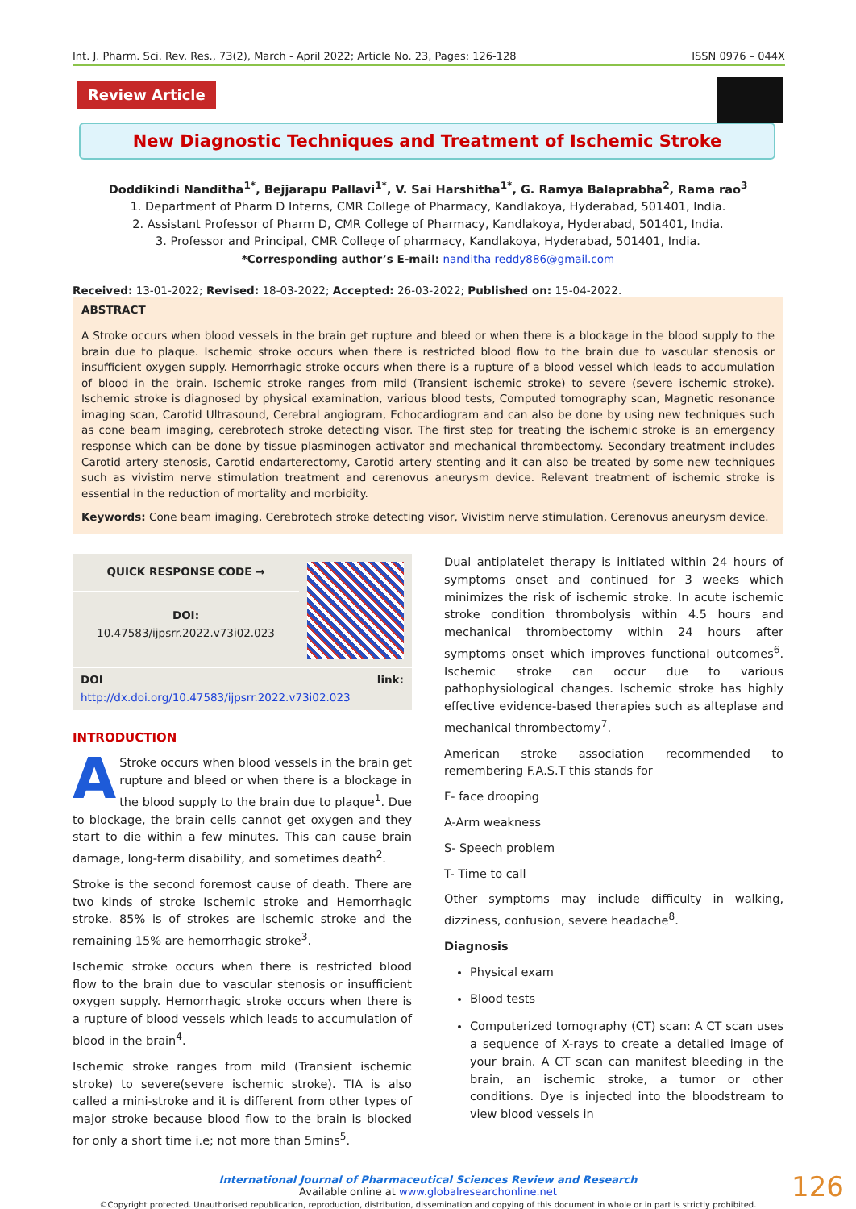Int. J. Pharm. Sci. Rev. Res., 73(2), March - April 2022; Article No. 23, Pages: 126-128 ISSN 0976 – 044X
Review Article
New Diagnostic Techniques and Treatment of Ischemic Stroke
Doddikindi Nanditha<sup>1*</sup>, Bejjarapu Pallavi<sup>1*</sup>, V. Sai Harshitha<sup>1*</sup>, G. Ramya Balaprabha<sup>2</sup>, Rama rao<sup>3</sup>
1. Department of Pharm D Interns, CMR College of Pharmacy, Kandlakoya, Hyderabad, 501401, India.
2. Assistant Professor of Pharm D, CMR College of Pharmacy, Kandlakoya, Hyderabad, 501401, India.
3. Professor and Principal, CMR College of pharmacy, Kandlakoya, Hyderabad, 501401, India.
*Corresponding author’s E-mail: nanditha reddy886@gmail.com
Received: 13-01-2022; Revised: 18-03-2022; Accepted: 26-03-2022; Published on: 15-04-2022.
ABSTRACT
A Stroke occurs when blood vessels in the brain get rupture and bleed or when there is a blockage in the blood supply to the brain due to plaque. Ischemic stroke occurs when there is restricted blood flow to the brain due to vascular stenosis or insufficient oxygen supply. Hemorrhagic stroke occurs when there is a rupture of a blood vessel which leads to accumulation of blood in the brain. Ischemic stroke ranges from mild (Transient ischemic stroke) to severe (severe ischemic stroke). Ischemic stroke is diagnosed by physical examination, various blood tests, Computed tomography scan, Magnetic resonance imaging scan, Carotid Ultrasound, Cerebral angiogram, Echocardiogram and can also be done by using new techniques such as cone beam imaging, cerebrotech stroke detecting visor. The first step for treating the ischemic stroke is an emergency response which can be done by tissue plasminogen activator and mechanical thrombectomy. Secondary treatment includes Carotid artery stenosis, Carotid endarterectomy, Carotid artery stenting and it can also be treated by some new techniques such as vivistim nerve stimulation treatment and cerenovus aneurysm device. Relevant treatment of ischemic stroke is essential in the reduction of mortality and morbidity.
Keywords: Cone beam imaging, Cerebrotech stroke detecting visor, Vivistim nerve stimulation, Cerenovus aneurysm device.
QUICK RESPONSE CODE →
DOI:
10.47583/ijpsrr.2022.v73i02.023
DOI link: http://dx.doi.org/10.47583/ijpsrr.2022.v73i02.023
INTRODUCTION
AStroke occurs when blood vessels in the brain get rupture and bleed or when there is a blockage in the blood supply to the brain due to plaque<sup>1</sup>. Due to blockage, the brain cells cannot get oxygen and they start to die within a few minutes. This can cause brain damage, long-term disability, and sometimes death<sup>2</sup>.
Stroke is the second foremost cause of death. There are two kinds of stroke Ischemic stroke and Hemorrhagic stroke. 85% is of strokes are ischemic stroke and the remaining 15% are hemorrhagic stroke<sup>3</sup>.
Ischemic stroke occurs when there is restricted blood flow to the brain due to vascular stenosis or insufficient oxygen supply. Hemorrhagic stroke occurs when there is a rupture of blood vessels which leads to accumulation of blood in the brain<sup>4</sup>.
Ischemic stroke ranges from mild (Transient ischemic stroke) to severe(severe ischemic stroke). TIA is also called a mini-stroke and it is different from other types of major stroke because blood flow to the brain is blocked for only a short time i.e; not more than 5mins<sup>5</sup>.
Dual antiplatelet therapy is initiated within 24 hours of symptoms onset and continued for 3 weeks which minimizes the risk of ischemic stroke. In acute ischemic stroke condition thrombolysis within 4.5 hours and mechanical thrombectomy within 24 hours after symptoms onset which improves functional outcomes<sup>6</sup>. Ischemic stroke can occur due to various pathophysiological changes. Ischemic stroke has highly effective evidence-based therapies such as alteplase and mechanical thrombectomy<sup>7</sup>.
American stroke association recommended to remembering F.A.S.T this stands for
F- face drooping
A-Arm weakness
S- Speech problem
T- Time to call
Other symptoms may include difficulty in walking, dizziness, confusion, severe headache<sup>8</sup>.
Diagnosis
Physical exam
Blood tests
Computerized tomography (CT) scan: A CT scan uses a sequence of X-rays to create a detailed image of your brain. A CT scan can manifest bleeding in the brain, an ischemic stroke, a tumor or other conditions. Dye is injected into the bloodstream to view blood vessels in
126 International Journal of Pharmaceutical Sciences Review and Research
Available online at www.globalresearchonline.net
©Copyright protected. Unauthorised republication, reproduction, distribution, dissemination and copying of this document in whole or in part is strictly prohibited.